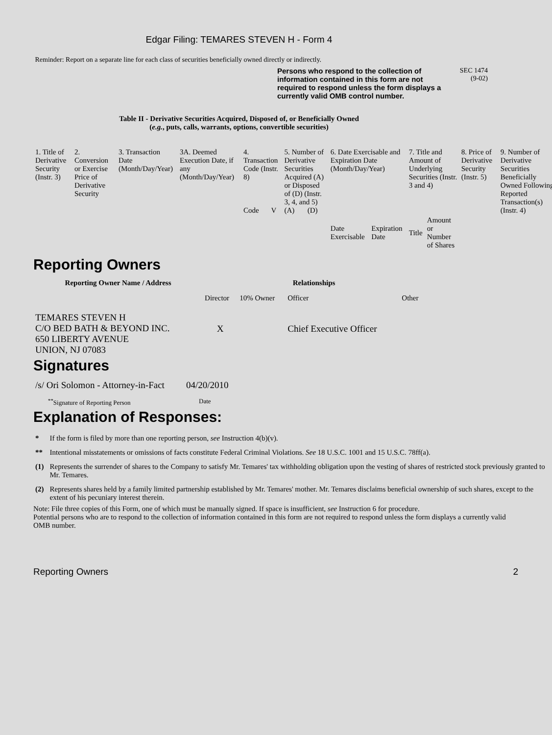Edgar Filing: TEMARES STEVEN H - Form 4
Reminder: Report on a separate line for each class of securities beneficially owned directly or indirectly.
Persons who respond to the collection of information contained in this form are not required to respond unless the form displays a currently valid OMB control number.
SEC 1474
(9-02)
Table II - Derivative Securities Acquired, Disposed of, or Beneficially Owned
(e.g., puts, calls, warrants, options, convertible securities)
| 1. Title of Derivative Security (Instr. 3) | 2. Conversion or Exercise Price of Derivative Security | 3. Transaction Date (Month/Day/Year) | 3A. Deemed Execution Date, if any (Month/Day/Year) | 4. Transaction Code (Instr. 8) | | 5. Number of Derivative Securities Acquired (A) or Disposed of (D) (Instr. 3, 4, and 5) | | 6. Date Exercisable and Expiration Date (Month/Day/Year) | | 7. Title and Amount of Underlying Securities (Instr. 3 and 4) | | 8. Price of Derivative Security (Instr. 5) | 9. Number of Derivative Securities Beneficially Owned Following Reported Transaction(s) (Instr. 4) |
| | | | | | | | | Date Exercisable | Expiration Date | Title | Amount or Number of Shares | | |
| | | | | Code | V | (A) | (D) | | | | | | |
Reporting Owners
| Reporting Owner Name / Address | Relationships | | | |
| --- | --- | --- | --- | --- |
| | Director | 10% Owner | Officer | Other |
| TEMARES STEVEN H C/O BED BATH & BEYOND INC. 650 LIBERTY AVENUE UNION, NJ 07083 | X | | Chief Executive Officer | |
Signatures
| /s/ Ori Solomon - Attorney-in-Fact | 04/20/2010 |
| <sup>**</sup> Signature of Reporting Person | Date |
Explanation of Responses:
| * | If the form is filed by more than one reporting person, see Instruction 4(b)(v). |
| ** | Intentional misstatements or omissions of facts constitute Federal Criminal Violations. See 18 U.S.C. 1001 and 15 U.S.C. 78ff(a). |
| (1) | Represents the surrender of shares to the Company to satisfy Mr. Temares' tax withholding obligation upon the vesting of shares of restricted stock previously granted to Mr. Temares. |
| (2) | Represents shares held by a family limited partnership established by Mr. Temares' mother. Mr. Temares disclaims beneficial ownership of such shares, except to the extent of his pecuniary interest therein. |
Note: File three copies of this Form, one of which must be manually signed. If space is insufficient, see Instruction 6 for procedure.
Potential persons who are to respond to the collection of information contained in this form are not required to respond unless the form displays a currently valid OMB number.
Reporting Owners 2